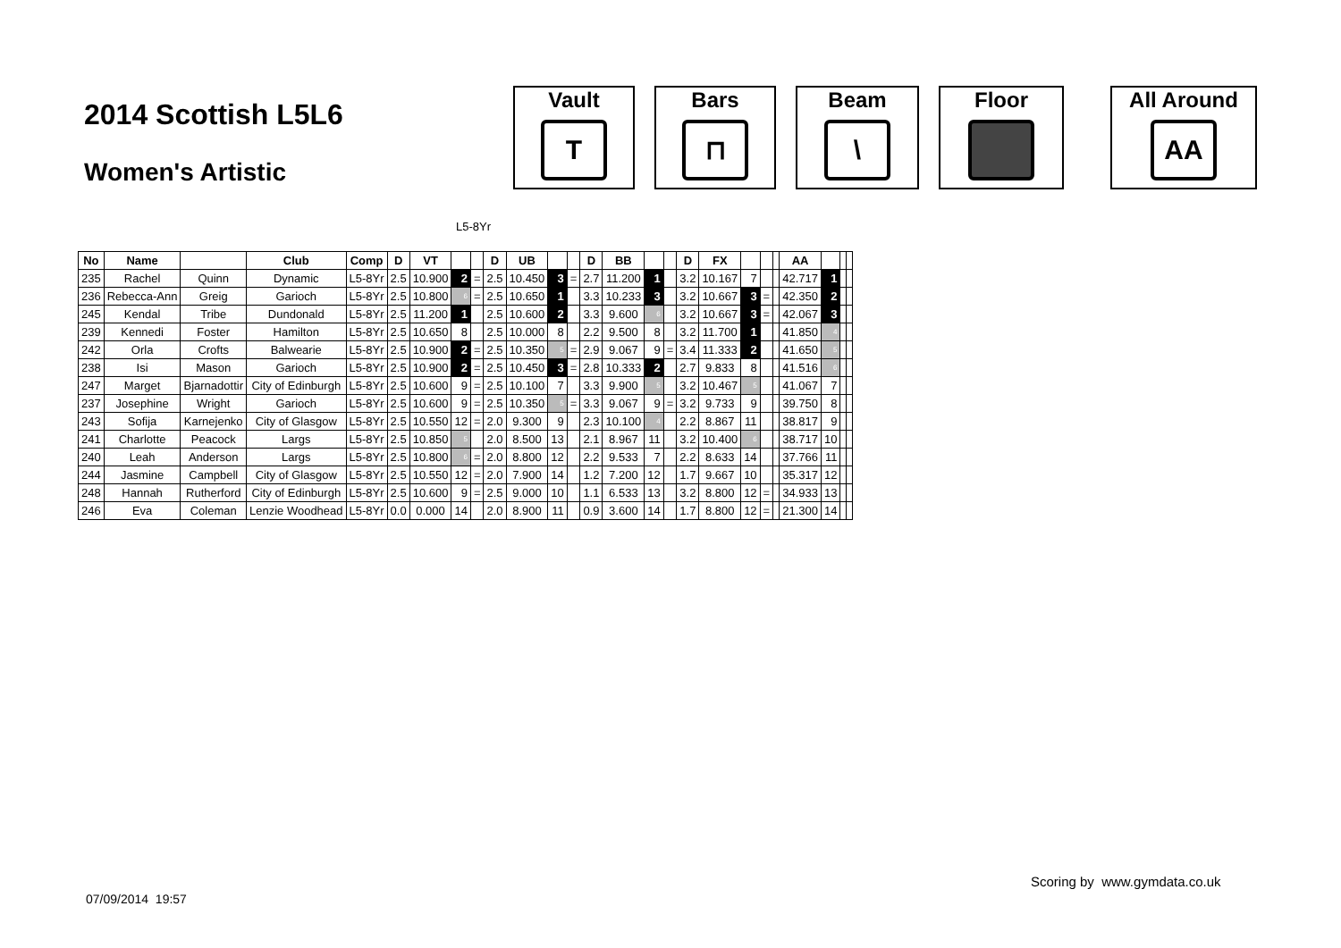2014 Scottish L5L6
Women's Artistic
Vault
T
Bars
⊓
Beam
\
Floor All Around
AA
L5-8Yr
| No | Name | | Club | Comp | D | VT | | | D | UB | | | D | BB | | | D | FX | | | | AA | | | |
| --- | --- | --- | --- | --- | --- | --- | --- | --- | --- | --- | --- | --- | --- | --- | --- | --- | --- | --- | --- | --- | --- | --- | --- | --- | --- |
| 235 | Rachel | Quinn | Dynamic | L5-8Yr | 2.5 | 10.900 | 2 | = | 2.5 | 10.450 | 3 | = | 2.7 | 11.200 | 1 | | 3.2 | 10.167 | 7 | | | 42.717 | 1 | | |
| 236 | Rebecca-Ann | Greig | Garioch | L5-8Yr | 2.5 | 10.800 | 6 | = | 2.5 | 10.650 | 1 | | 3.3 | 10.233 | 3 | | 3.2 | 10.667 | 3 | = | | 42.350 | 2 | | |
| 245 | Kendal | Tribe | Dundonald | L5-8Yr | 2.5 | 11.200 | 1 | | 2.5 | 10.600 | 2 | | 3.3 | 9.600 | 6 | | 3.2 | 10.667 | 3 | = | | 42.067 | 3 | | |
| 239 | Kennedi | Foster | Hamilton | L5-8Yr | 2.5 | 10.650 | 8 | | 2.5 | 10.000 | 8 | | 2.2 | 9.500 | 8 | | 3.2 | 11.700 | 1 | | | 41.850 | 4 | | |
| 242 | Orla | Crofts | Balwearie | L5-8Yr | 2.5 | 10.900 | 2 | = | 2.5 | 10.350 | 5 | = | 2.9 | 9.067 | 9 | = | 3.4 | 11.333 | 2 | | | 41.650 | 5 | | |
| 238 | Isi | Mason | Garioch | L5-8Yr | 2.5 | 10.900 | 2 | = | 2.5 | 10.450 | 3 | = | 2.8 | 10.333 | 2 | | 2.7 | 9.833 | 8 | | | 41.516 | 6 | | |
| 247 | Marget | Bjarnadottir | City of Edinburgh | L5-8Yr | 2.5 | 10.600 | 9 | = | 2.5 | 10.100 | 7 | | 3.3 | 9.900 | 5 | | 3.2 | 10.467 | 5 | | | 41.067 | 7 | | |
| 237 | Josephine | Wright | Garioch | L5-8Yr | 2.5 | 10.600 | 9 | = | 2.5 | 10.350 | 5 | = | 3.3 | 9.067 | 9 | = | 3.2 | 9.733 | 9 | | | 39.750 | 8 | | |
| 243 | Sofija | Karnejenko | City of Glasgow | L5-8Yr | 2.5 | 10.550 | 12 | = | 2.0 | 9.300 | 9 | | 2.3 | 10.100 | 4 | | 2.2 | 8.867 | 11 | | | 38.817 | 9 | | |
| 241 | Charlotte | Peacock | Largs | L5-8Yr | 2.5 | 10.850 | 5 | | 2.0 | 8.500 | 13 | | 2.1 | 8.967 | 11 | | 3.2 | 10.400 | 6 | | | 38.717 | 10 | | |
| 240 | Leah | Anderson | Largs | L5-8Yr | 2.5 | 10.800 | 6 | = | 2.0 | 8.800 | 12 | | 2.2 | 9.533 | 7 | | 2.2 | 8.633 | 14 | | | 37.766 | 11 | | |
| 244 | Jasmine | Campbell | City of Glasgow | L5-8Yr | 2.5 | 10.550 | 12 | = | 2.0 | 7.900 | 14 | | 1.2 | 7.200 | 12 | | 1.7 | 9.667 | 10 | | | 35.317 | 12 | | |
| 248 | Hannah | Rutherford | City of Edinburgh | L5-8Yr | 2.5 | 10.600 | 9 | = | 2.5 | 9.000 | 10 | | 1.1 | 6.533 | 13 | | 3.2 | 8.800 | 12 | = | | 34.933 | 13 | | |
| 246 | Eva | Coleman | Lenzie Woodhead | L5-8Yr | 0.0 | 0.000 | 14 | | 2.0 | 8.900 | 11 | | 0.9 | 3.600 | 14 | | 1.7 | 8.800 | 12 | = | | 21.300 | 14 | | |
Scoring by www.gymdata.co.uk
07/09/2014 19:57